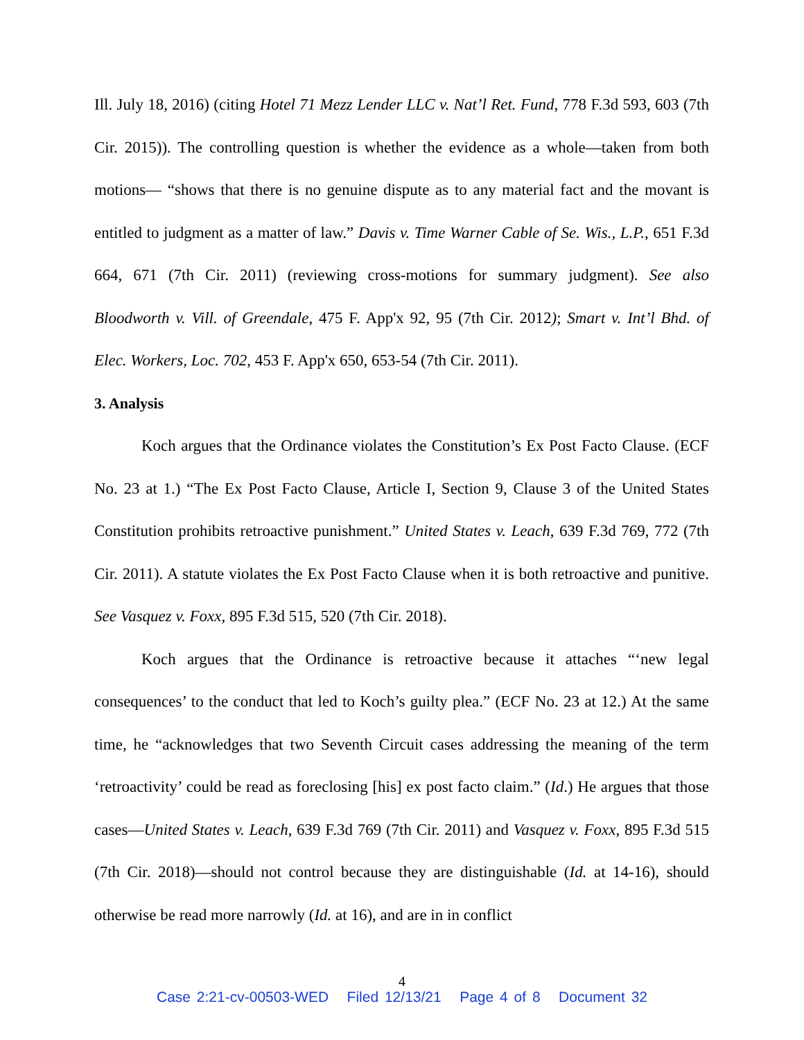Ill. July 18, 2016) (citing Hotel 71 Mezz Lender LLC v. Nat’l Ret. Fund, 778 F.3d 593, 603 (7th Cir. 2015)). The controlling question is whether the evidence as a whole—taken from both motions— “shows that there is no genuine dispute as to any material fact and the movant is entitled to judgment as a matter of law.” Davis v. Time Warner Cable of Se. Wis., L.P., 651 F.3d 664, 671 (7th Cir. 2011) (reviewing cross-motions for summary judgment). See also Bloodworth v. Vill. of Greendale, 475 F. App'x 92, 95 (7th Cir. 2012); Smart v. Int’l Bhd. of Elec. Workers, Loc. 702, 453 F. App'x 650, 653-54 (7th Cir. 2011).
3. Analysis
Koch argues that the Ordinance violates the Constitution’s Ex Post Facto Clause. (ECF No. 23 at 1.) “The Ex Post Facto Clause, Article I, Section 9, Clause 3 of the United States Constitution prohibits retroactive punishment.” United States v. Leach, 639 F.3d 769, 772 (7th Cir. 2011). A statute violates the Ex Post Facto Clause when it is both retroactive and punitive. See Vasquez v. Foxx, 895 F.3d 515, 520 (7th Cir. 2018).
Koch argues that the Ordinance is retroactive because it attaches “‘new legal consequences’ to the conduct that led to Koch’s guilty plea.” (ECF No. 23 at 12.) At the same time, he “acknowledges that two Seventh Circuit cases addressing the meaning of the term ‘retroactivity’ could be read as foreclosing [his] ex post facto claim.” (Id.) He argues that those cases—United States v. Leach, 639 F.3d 769 (7th Cir. 2011) and Vasquez v. Foxx, 895 F.3d 515 (7th Cir. 2018)—should not control because they are distinguishable (Id. at 14-16), should otherwise be read more narrowly (Id. at 16), and are in in conflict
4
Case 2:21-cv-00503-WED Filed 12/13/21 Page 4 of 8 Document 32